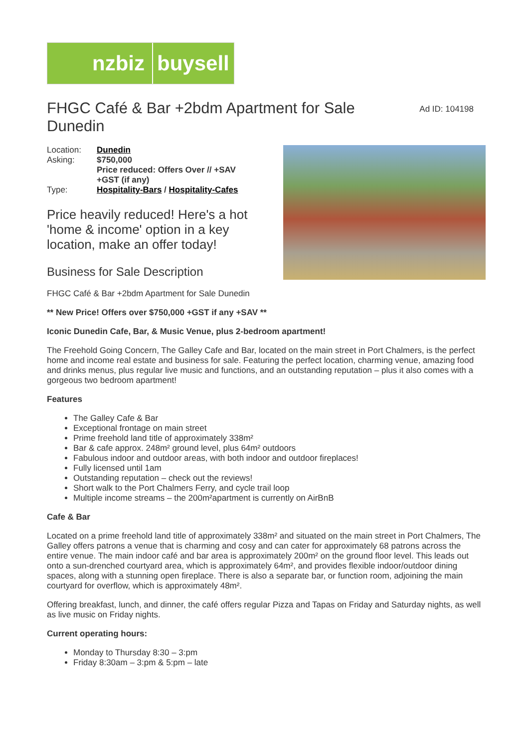nzbiz
buysell
FHGC Café & Bar +2bdm Apartment for Sale Dunedin
Ad ID: 104198
| Location: | Dunedin |
| Asking: | $750,000 Price reduced: Offers Over // +SAV +GST (if any) |
| Type: | Hospitality-Bars / Hospitality-Cafes |
Price heavily reduced! Here's a hot 'home & income' option in a key location, make an offer today!
Business for Sale Description
FHGC Café & Bar +2bdm Apartment for Sale Dunedin
** New Price! Offers over $750,000 +GST if any +SAV **
Iconic Dunedin Cafe, Bar, & Music Venue, plus 2-bedroom apartment!
The Freehold Going Concern, The Galley Cafe and Bar, located on the main street in Port Chalmers, is the perfect home and income real estate and business for sale. Featuring the perfect location, charming venue, amazing food and drinks menus, plus regular live music and functions, and an outstanding reputation – plus it also comes with a gorgeous two bedroom apartment!
Features
The Galley Cafe & Bar
Exceptional frontage on main street
Prime freehold land title of approximately 338m²
Bar & cafe approx. 248m² ground level, plus 64m² outdoors
Fabulous indoor and outdoor areas, with both indoor and outdoor fireplaces!
Fully licensed until 1am
Outstanding reputation – check out the reviews!
Short walk to the Port Chalmers Ferry, and cycle trail loop
Multiple income streams – the 200m²apartment is currently on AirBnB
Cafe & Bar
Located on a prime freehold land title of approximately 338m² and situated on the main street in Port Chalmers, The Galley offers patrons a venue that is charming and cosy and can cater for approximately 68 patrons across the entire venue. The main indoor café and bar area is approximately 200m² on the ground floor level. This leads out onto a sun-drenched courtyard area, which is approximately 64m², and provides flexible indoor/outdoor dining spaces, along with a stunning open fireplace. There is also a separate bar, or function room, adjoining the main courtyard for overflow, which is approximately 48m².
Offering breakfast, lunch, and dinner, the café offers regular Pizza and Tapas on Friday and Saturday nights, as well as live music on Friday nights.
Current operating hours:
Monday to Thursday 8:30 – 3:pm
Friday 8:30am – 3:pm & 5:pm – late